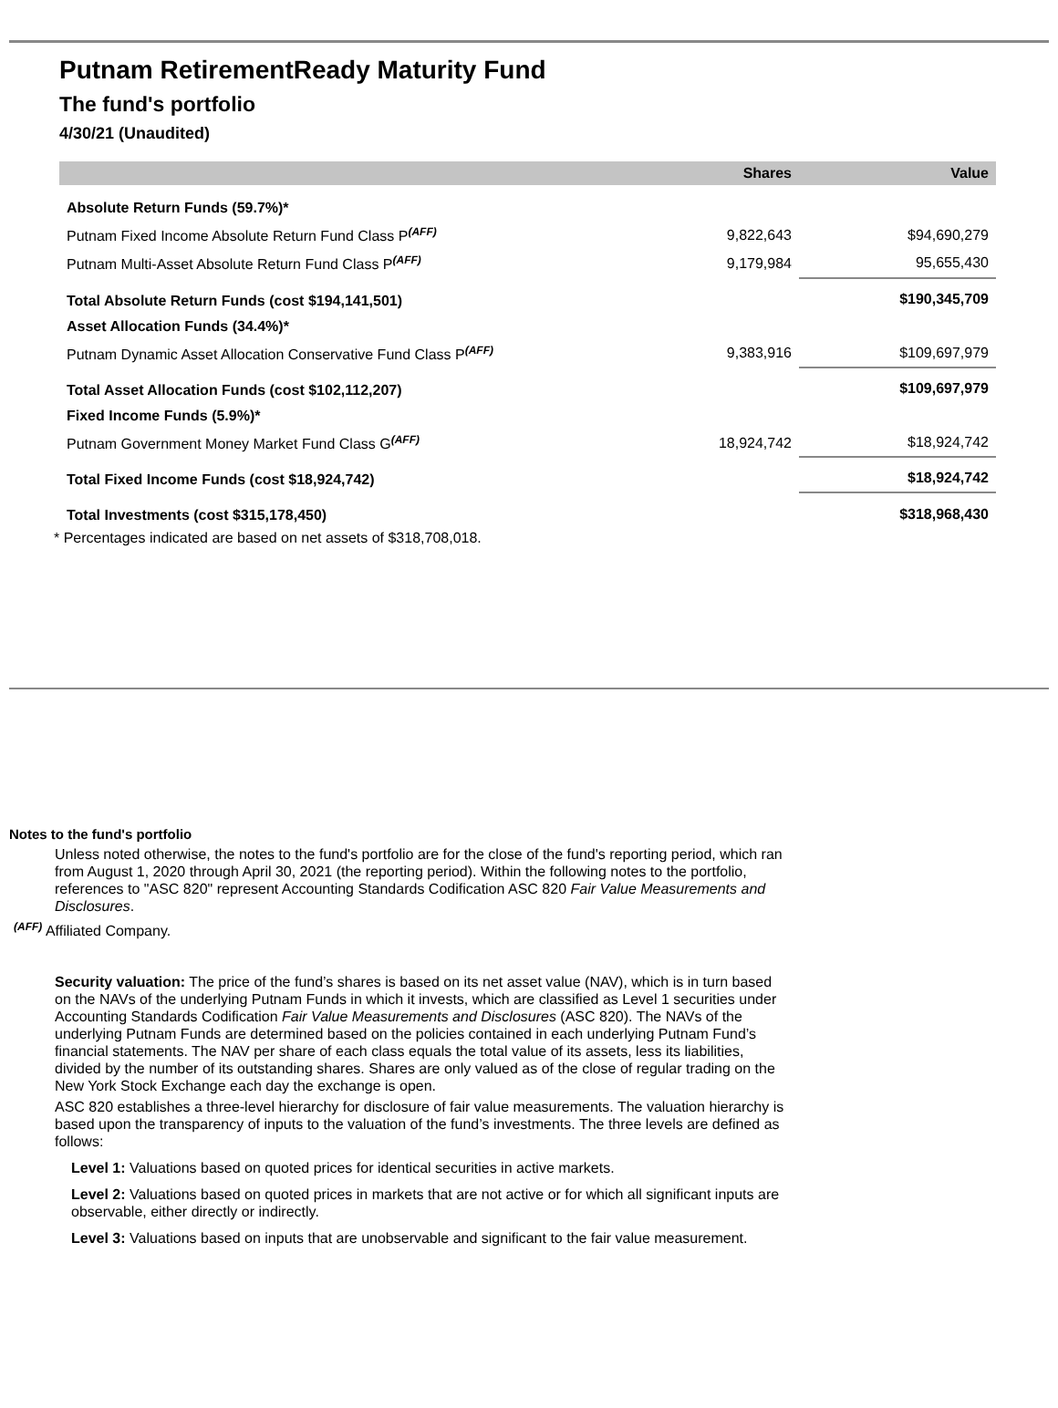Putnam RetirementReady Maturity Fund
The fund's portfolio
4/30/21 (Unaudited)
| | Shares | Value |
| --- | --- | --- |
| Absolute Return Funds (59.7%)* | | |
| Putnam Fixed Income Absolute Return Fund Class P<sup>(AFF)</sup> | 9,822,643 | $94,690,279 |
| Putnam Multi-Asset Absolute Return Fund Class P<sup>(AFF)</sup> | 9,179,984 | 95,655,430 |
| Total Absolute Return Funds (cost $194,141,501) | | $190,345,709 |
| Asset Allocation Funds (34.4%)* | | |
| Putnam Dynamic Asset Allocation Conservative Fund Class P<sup>(AFF)</sup> | 9,383,916 | $109,697,979 |
| Total Asset Allocation Funds (cost $102,112,207) | | $109,697,979 |
| Fixed Income Funds (5.9%)* | | |
| Putnam Government Money Market Fund Class G<sup>(AFF)</sup> | 18,924,742 | $18,924,742 |
| Total Fixed Income Funds (cost $18,924,742) | | $18,924,742 |
| Total Investments (cost $315,178,450) | | $318,968,430 |
| * Percentages indicated are based on net assets of $318,708,018. | | |
Notes to the fund's portfolio
Unless noted otherwise, the notes to the fund's portfolio are for the close of the fund's reporting period, which ran from August 1, 2020 through April 30, 2021 (the reporting period). Within the following notes to the portfolio, references to "ASC 820" represent Accounting Standards Codification ASC 820 Fair Value Measurements and Disclosures.
<sup>(AFF)</sup> Affiliated Company.
Security valuation: The price of the fund’s shares is based on its net asset value (NAV), which is in turn based on the NAVs of the underlying Putnam Funds in which it invests, which are classified as Level 1 securities under Accounting Standards Codification Fair Value Measurements and Disclosures (ASC 820). The NAVs of the underlying Putnam Funds are determined based on the policies contained in each underlying Putnam Fund’s financial statements. The NAV per share of each class equals the total value of its assets, less its liabilities, divided by the number of its outstanding shares. Shares are only valued as of the close of regular trading on the New York Stock Exchange each day the exchange is open.
ASC 820 establishes a three-level hierarchy for disclosure of fair value measurements. The valuation hierarchy is based upon the transparency of inputs to the valuation of the fund’s investments. The three levels are defined as follows:
Level 1: Valuations based on quoted prices for identical securities in active markets.
Level 2: Valuations based on quoted prices in markets that are not active or for which all significant inputs are observable, either directly or indirectly.
Level 3: Valuations based on inputs that are unobservable and significant to the fair value measurement.